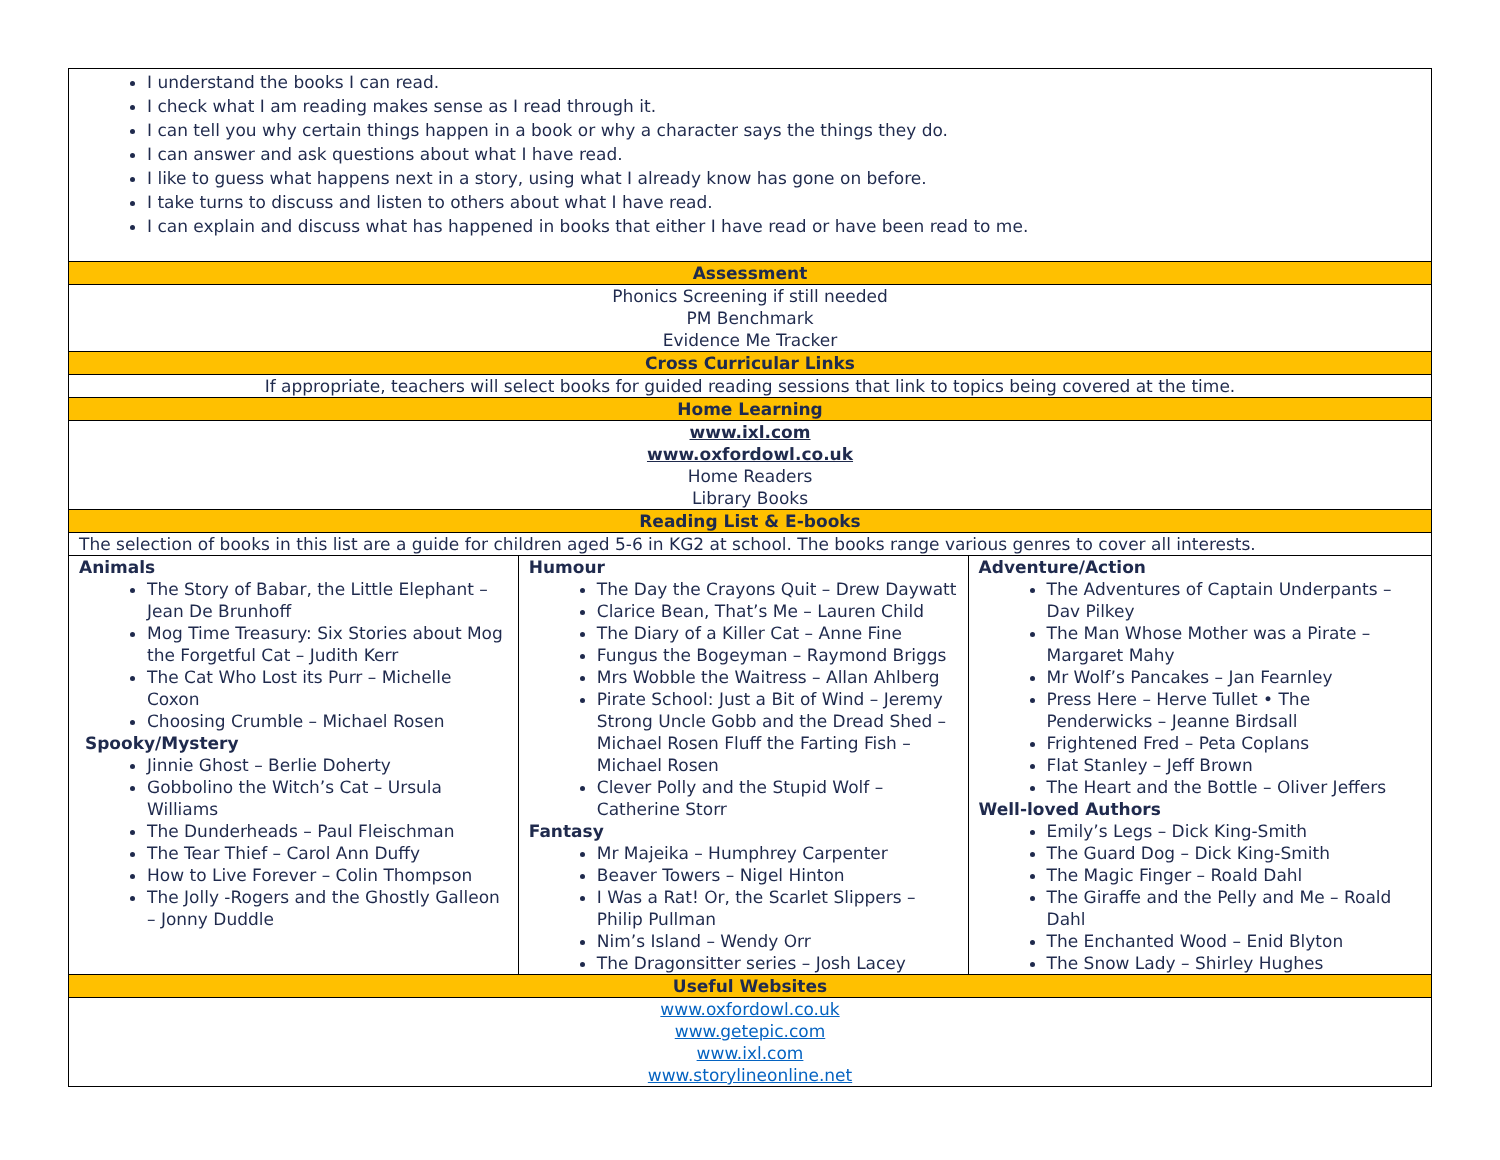| I understand the books I can read. I check what I am reading makes sense as I read through it. I can tell you why certain things happen in a book or why a character says the things they do. I can answer and ask questions about what I have read. I like to guess what happens next in a story, using what I already know has gone on before. I take turns to discuss and listen to others about what I have read. I can explain and discuss what has happened in books that either I have read or have been read to me. | | |
| Assessment | | |
| Phonics Screening if still needed PM Benchmark Evidence Me Tracker | | |
| Cross Curricular Links | | |
| If appropriate, teachers will select books for guided reading sessions that link to topics being covered at the time. | | |
| Home Learning | | |
| www.ixl.com www.oxfordowl.co.uk Home Readers Library Books | | |
| Reading List & E-books | | |
| The selection of books in this list are a guide for children aged 5-6 in KG2 at school. The books range various genres to cover all interests. | | |
| Animals The Story of Babar, the Little Elephant – Jean De Brunhoff Mog Time Treasury: Six Stories about Mog the Forgetful Cat – Judith Kerr The Cat Who Lost its Purr – Michelle Coxon Choosing Crumble – Michael Rosen Spooky/Mystery Jinnie Ghost – Berlie Doherty Gobbolino the Witch’s Cat – Ursula Williams The Dunderheads – Paul Fleischman The Tear Thief – Carol Ann Duffy How to Live Forever – Colin Thompson The Jolly -Rogers and the Ghostly Galleon – Jonny Duddle | Humour The Day the Crayons Quit – Drew Daywatt Clarice Bean, That’s Me – Lauren Child The Diary of a Killer Cat – Anne Fine Fungus the Bogeyman – Raymond Briggs Mrs Wobble the Waitress – Allan Ahlberg Pirate School: Just a Bit of Wind – Jeremy Strong Uncle Gobb and the Dread Shed – Michael Rosen Fluff the Farting Fish – Michael Rosen Clever Polly and the Stupid Wolf – Catherine Storr Fantasy Mr Majeika – Humphrey Carpenter Beaver Towers – Nigel Hinton I Was a Rat! Or, the Scarlet Slippers – Philip Pullman Nim’s Island – Wendy Orr The Dragonsitter series – Josh Lacey | Adventure/Action The Adventures of Captain Underpants – Dav Pilkey The Man Whose Mother was a Pirate – Margaret Mahy Mr Wolf’s Pancakes – Jan Fearnley Press Here – Herve Tullet • The Penderwicks – Jeanne Birdsall Frightened Fred – Peta Coplans Flat Stanley – Jeff Brown The Heart and the Bottle – Oliver Jeffers Well-loved Authors Emily’s Legs – Dick King-Smith The Guard Dog – Dick King-Smith The Magic Finger – Roald Dahl The Giraffe and the Pelly and Me – Roald Dahl The Enchanted Wood – Enid Blyton The Snow Lady – Shirley Hughes |
| Useful Websites | | |
| www.oxfordowl.co.uk www.getepic.com www.ixl.com www.storylineonline.net | | |